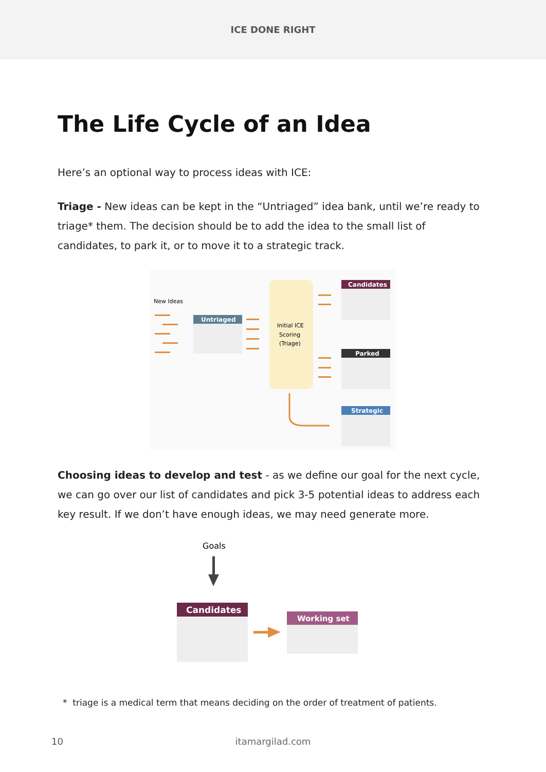ICE DONE RIGHT
The Life Cycle of an Idea
Here’s an optional way to process ideas with ICE:
Triage - New ideas can be kept in the “Untriaged” idea bank, until we’re ready to triage* them. The decision should be to add the idea to the small list of candidates, to park it, or to move it to a strategic track.
New Ideas
Untriaged
Initial ICE
Scoring
(Triage)
Candidates
Parked
Strategic
Choosing ideas to develop and test - as we define our goal for the next cycle, we can go over our list of candidates and pick 3-5 potential ideas to address each key result. If we don’t have enough ideas, we may need generate more.
Goals
Candidates
Working set
* triage is a medical term that means deciding on the order of treatment of patients.
10 itamargilad.com